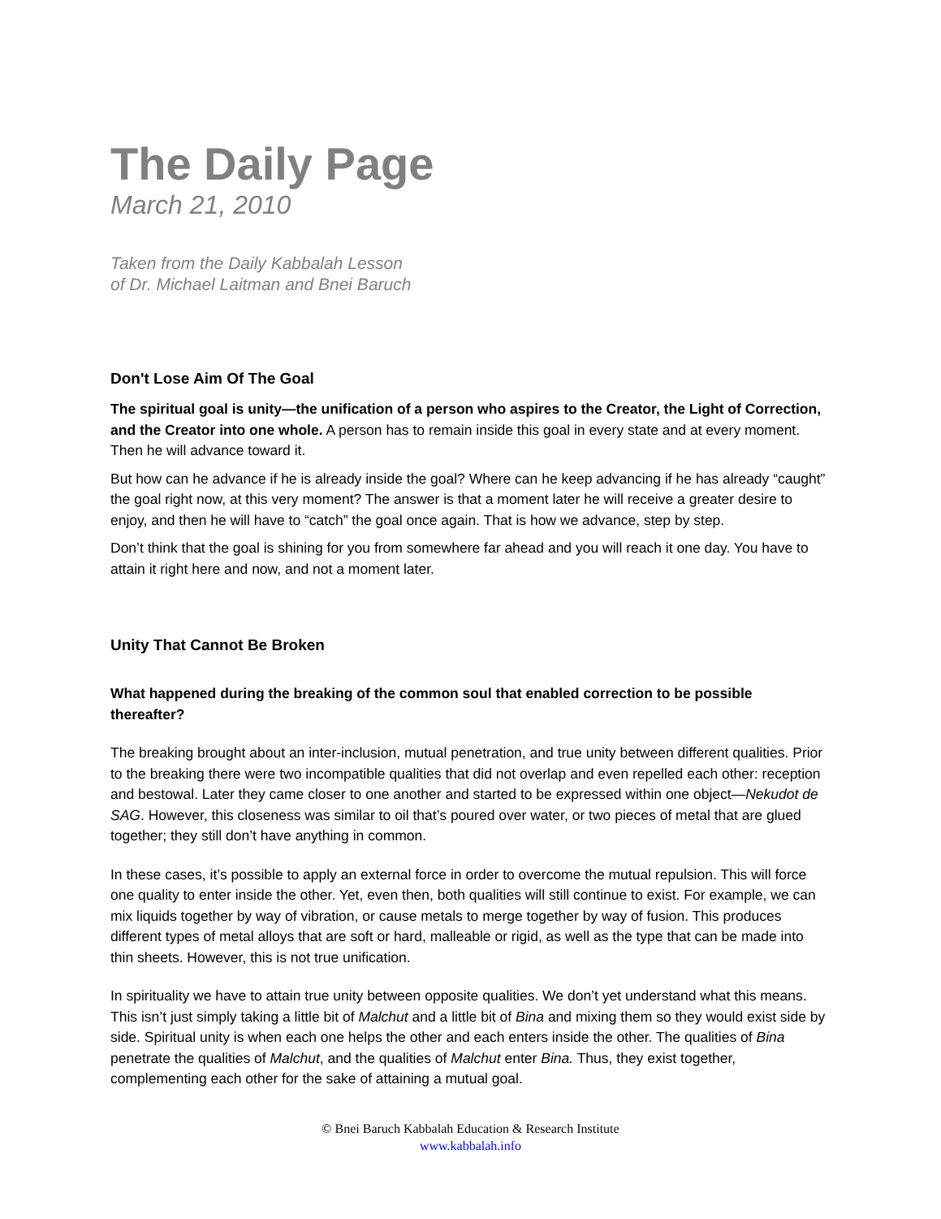The Daily Page
March 21, 2010
Taken from the Daily Kabbalah Lesson
of Dr. Michael Laitman and Bnei Baruch
Don't Lose Aim Of The Goal
The spiritual goal is unity—the unification of a person who aspires to the Creator, the Light of Correction, and the Creator into one whole. A person has to remain inside this goal in every state and at every moment. Then he will advance toward it.
But how can he advance if he is already inside the goal? Where can he keep advancing if he has already “caught” the goal right now, at this very moment? The answer is that a moment later he will receive a greater desire to enjoy, and then he will have to “catch” the goal once again. That is how we advance, step by step.
Don’t think that the goal is shining for you from somewhere far ahead and you will reach it one day. You have to attain it right here and now, and not a moment later.
Unity That Cannot Be Broken
What happened during the breaking of the common soul that enabled correction to be possible thereafter?
The breaking brought about an inter-inclusion, mutual penetration, and true unity between different qualities. Prior to the breaking there were two incompatible qualities that did not overlap and even repelled each other: reception and bestowal. Later they came closer to one another and started to be expressed within one object—Nekudot de SAG. However, this closeness was similar to oil that’s poured over water, or two pieces of metal that are glued together; they still don’t have anything in common.
In these cases, it’s possible to apply an external force in order to overcome the mutual repulsion. This will force one quality to enter inside the other. Yet, even then, both qualities will still continue to exist. For example, we can mix liquids together by way of vibration, or cause metals to merge together by way of fusion. This produces different types of metal alloys that are soft or hard, malleable or rigid, as well as the type that can be made into thin sheets. However, this is not true unification.
In spirituality we have to attain true unity between opposite qualities. We don’t yet understand what this means. This isn’t just simply taking a little bit of Malchut and a little bit of Bina and mixing them so they would exist side by side. Spiritual unity is when each one helps the other and each enters inside the other. The qualities of Bina penetrate the qualities of Malchut, and the qualities of Malchut enter Bina. Thus, they exist together, complementing each other for the sake of attaining a mutual goal.
© Bnei Baruch Kabbalah Education & Research Institute
www.kabbalah.info